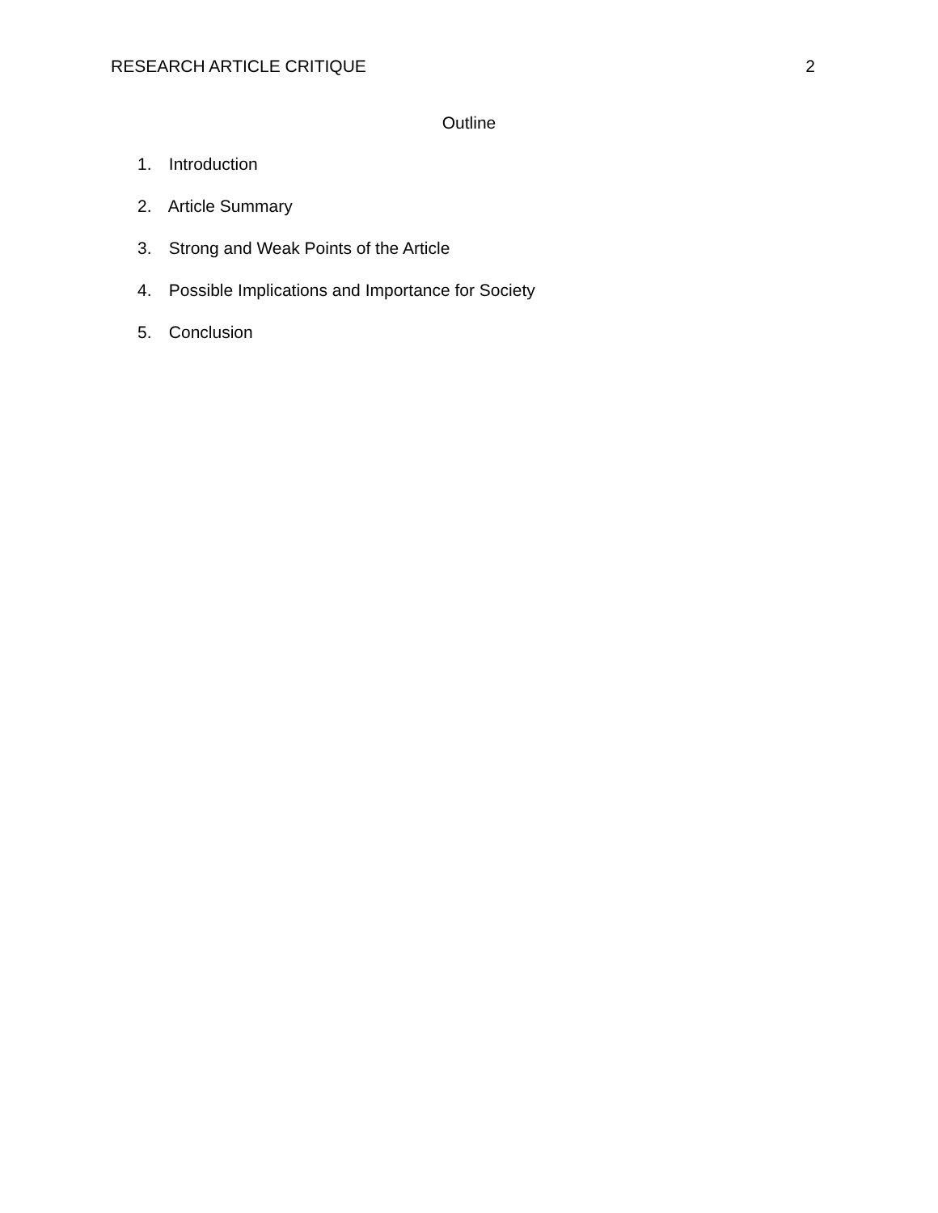RESEARCH ARTICLE CRITIQUE 2
Outline
1. Introduction
2. Article Summary
3. Strong and Weak Points of the Article
4. Possible Implications and Importance for Society
5. Conclusion